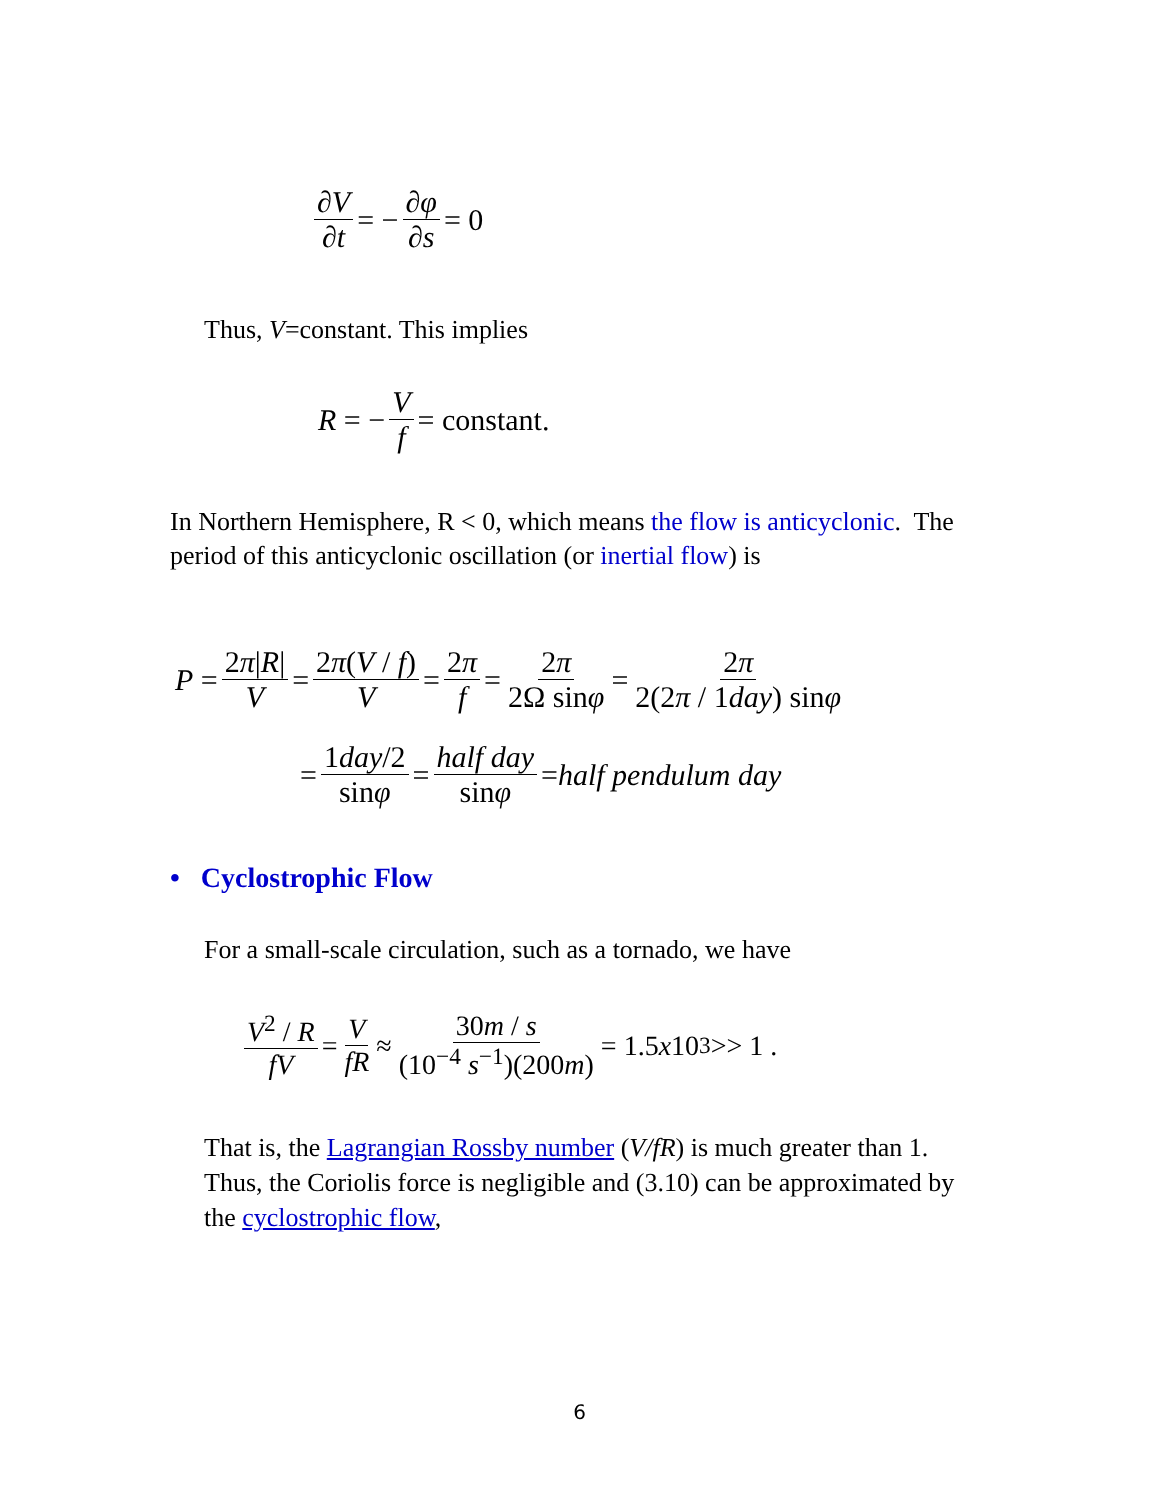∂V ∂t = − ∂φ ∂s = 0
Thus, V=constant. This implies
R = − V f = constant.
In Northern Hemisphere, R < 0, which means the flow is anticyclonic. The period of this anticyclonic oscillation (or inertial flow) is
P = 2π|R| V = 2π(V / f) V = 2π f = 2π 2Ω sinφ = 2π 2(2π / 1day) sinφ
= 1day/2 sinφ = half day sinφ = half pendulum day
• Cyclostrophic Flow
For a small-scale circulation, such as a tornado, we have
V<sup>2</sup> / R fV = V fR ≈ 30m / s (10<sup>−4</sup> s<sup>−1</sup>)(200m) = 1.5 x 10<sup>3</sup> >> 1 .
That is, the Lagrangian Rossby number (V/fR) is much greater than 1. Thus, the Coriolis force is negligible and (3.10) can be approximated by the cyclostrophic flow,
6